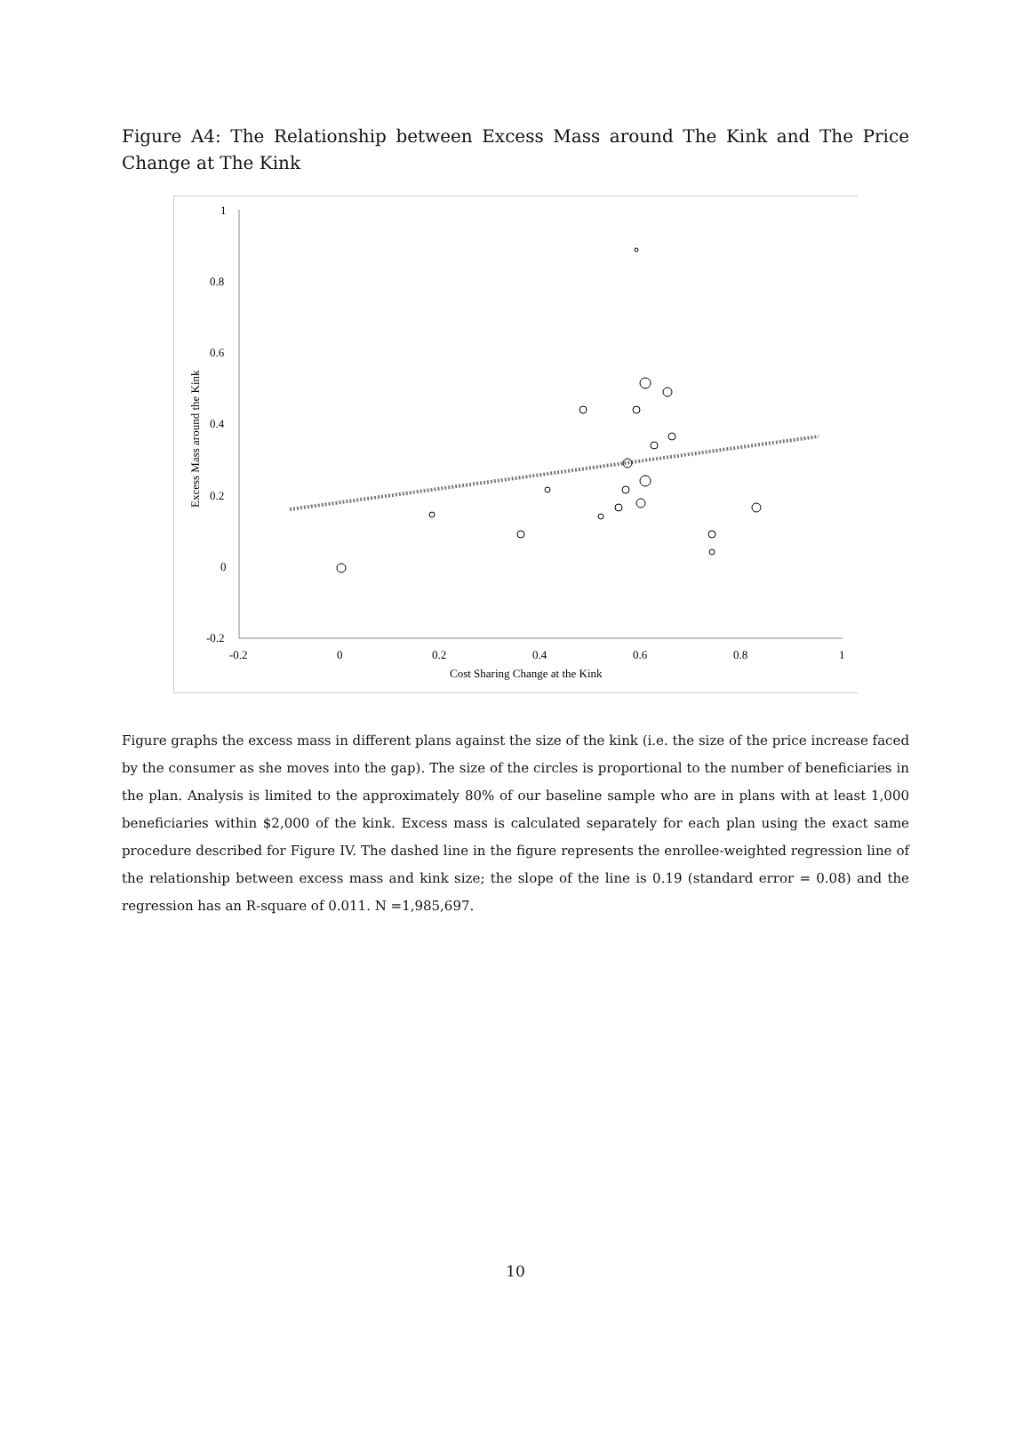Figure A4: The Relationship between Excess Mass around The Kink and The Price Change at The Kink
1
0.8
0.6
0.4
0.2
0
-0.2
-0.2
0
0.2
0.4
0.6
0.8
1
Cost Sharing Change at the Kink
Excess Mass around the Kink
Figure graphs the excess mass in different plans against the size of the kink (i.e. the size of the price increase faced by the consumer as she moves into the gap). The size of the circles is proportional to the number of beneficiaries in the plan. Analysis is limited to the approximately 80% of our baseline sample who are in plans with at least 1,000 beneficiaries within $2,000 of the kink. Excess mass is calculated separately for each plan using the exact same procedure described for Figure IV. The dashed line in the figure represents the enrollee-weighted regression line of the relationship between excess mass and kink size; the slope of the line is 0.19 (standard error = 0.08) and the regression has an R-square of 0.011. N =1,985,697.
10